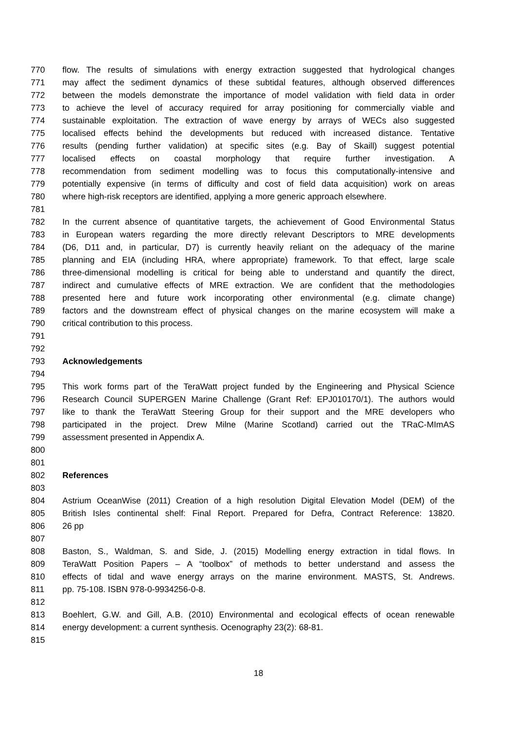770 flow. The results of simulations with energy extraction suggested that hydrological changes
771 may affect the sediment dynamics of these subtidal features, although observed differences
772 between the models demonstrate the importance of model validation with field data in order
773 to achieve the level of accuracy required for array positioning for commercially viable and
774 sustainable exploitation. The extraction of wave energy by arrays of WECs also suggested
775 localised effects behind the developments but reduced with increased distance. Tentative
776 results (pending further validation) at specific sites (e.g. Bay of Skaill) suggest potential
777 localised effects on coastal morphology that require further investigation. A
778 recommendation from sediment modelling was to focus this computationally-intensive and
779 potentially expensive (in terms of difficulty and cost of field data acquisition) work on areas
780 where high-risk receptors are identified, applying a more generic approach elsewhere.
781
782 In the current absence of quantitative targets, the achievement of Good Environmental Status
783 in European waters regarding the more directly relevant Descriptors to MRE developments
784 (D6, D11 and, in particular, D7) is currently heavily reliant on the adequacy of the marine
785 planning and EIA (including HRA, where appropriate) framework. To that effect, large scale
786 three-dimensional modelling is critical for being able to understand and quantify the direct,
787 indirect and cumulative effects of MRE extraction. We are confident that the methodologies
788 presented here and future work incorporating other environmental (e.g. climate change)
789 factors and the downstream effect of physical changes on the marine ecosystem will make a
790 critical contribution to this process.
791
792
793 Acknowledgements
794
795 This work forms part of the TeraWatt project funded by the Engineering and Physical Science
796 Research Council SUPERGEN Marine Challenge (Grant Ref: EPJ010170/1). The authors would
797 like to thank the TeraWatt Steering Group for their support and the MRE developers who
798 participated in the project. Drew Milne (Marine Scotland) carried out the TRaC-MImAS
799 assessment presented in Appendix A.
800
801
802 References
803
804 Astrium OceanWise (2011) Creation of a high resolution Digital Elevation Model (DEM) of the
805 British Isles continental shelf: Final Report. Prepared for Defra, Contract Reference: 13820.
806 26 pp
807
808 Baston, S., Waldman, S. and Side, J. (2015) Modelling energy extraction in tidal flows. In
809 TeraWatt Position Papers – A “toolbox” of methods to better understand and assess the
810 effects of tidal and wave energy arrays on the marine environment. MASTS, St. Andrews.
811 pp. 75-108. ISBN 978-0-9934256-0-8.
812
813 Boehlert, G.W. and Gill, A.B. (2010) Environmental and ecological effects of ocean renewable
814 energy development: a current synthesis. Ocenography 23(2): 68-81.
815
18